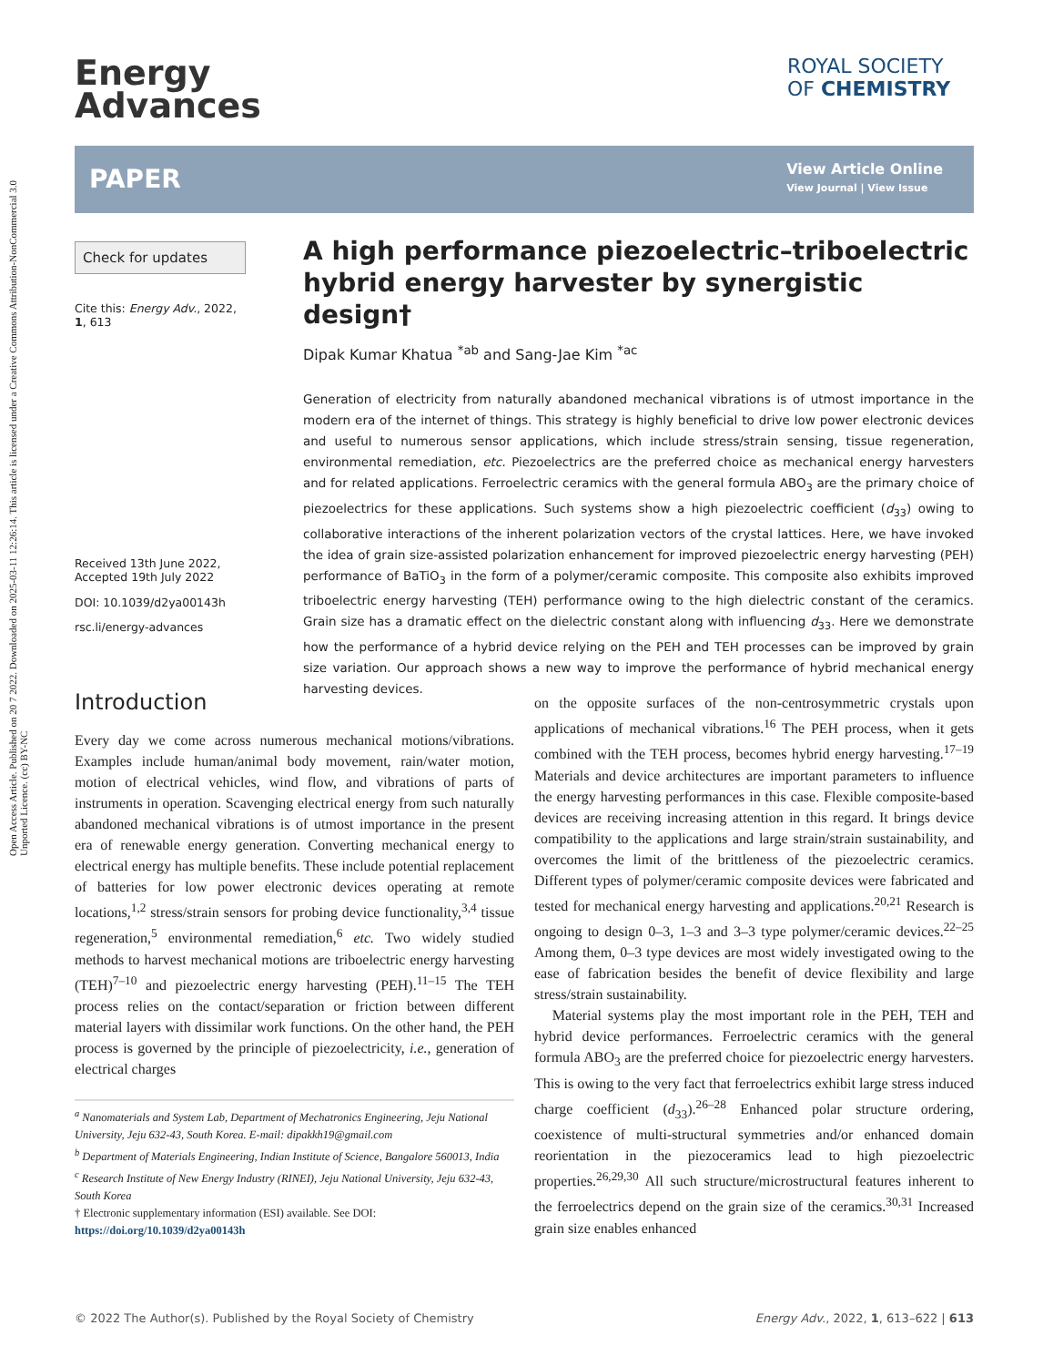Open Access Article. Published on 20 7 2022. Downloaded on 2025-03-11 12:26:14. This article is licensed under a Creative Commons Attribution-NonCommercial 3.0 Unported Licence. (cc) BY-NC
Energy
Advances
ROYAL SOCIETY
OF CHEMISTRY
PAPER
View Article Online
View Journal | View Issue
Check for updates
Cite this: Energy Adv., 2022, 1, 613
Received 13th June 2022,
Accepted 19th July 2022
DOI: 10.1039/d2ya00143h
rsc.li/energy-advances
A high performance piezoelectric–triboelectric hybrid energy harvester by synergistic design†
Dipak Kumar Khatua <sup>*ab</sup> and Sang-Jae Kim <sup>*ac</sup>
Generation of electricity from naturally abandoned mechanical vibrations is of utmost importance in the modern era of the internet of things. This strategy is highly beneficial to drive low power electronic devices and useful to numerous sensor applications, which include stress/strain sensing, tissue regeneration, environmental remediation, etc. Piezoelectrics are the preferred choice as mechanical energy harvesters and for related applications. Ferroelectric ceramics with the general formula ABO<sub>3</sub> are the primary choice of piezoelectrics for these applications. Such systems show a high piezoelectric coefficient (d<sub>33</sub>) owing to collaborative interactions of the inherent polarization vectors of the crystal lattices. Here, we have invoked the idea of grain size-assisted polarization enhancement for improved piezoelectric energy harvesting (PEH) performance of BaTiO<sub>3</sub> in the form of a polymer/ceramic composite. This composite also exhibits improved triboelectric energy harvesting (TEH) performance owing to the high dielectric constant of the ceramics. Grain size has a dramatic effect on the dielectric constant along with influencing d<sub>33</sub>. Here we demonstrate how the performance of a hybrid device relying on the PEH and TEH processes can be improved by grain size variation. Our approach shows a new way to improve the performance of hybrid mechanical energy harvesting devices.
Introduction
Every day we come across numerous mechanical motions/vibrations. Examples include human/animal body movement, rain/water motion, motion of electrical vehicles, wind flow, and vibrations of parts of instruments in operation. Scavenging electrical energy from such naturally abandoned mechanical vibrations is of utmost importance in the present era of renewable energy generation. Converting mechanical energy to electrical energy has multiple benefits. These include potential replacement of batteries for low power electronic devices operating at remote locations,<sup>1,2</sup> stress/strain sensors for probing device functionality,<sup>3,4</sup> tissue regeneration,<sup>5</sup> environmental remediation,<sup>6</sup> etc. Two widely studied methods to harvest mechanical motions are triboelectric energy harvesting (TEH)<sup>7–10</sup> and piezoelectric energy harvesting (PEH).<sup>11–15</sup> The TEH process relies on the contact/separation or friction between different material layers with dissimilar work functions. On the other hand, the PEH process is governed by the principle of piezoelectricity, i.e., generation of electrical charges
<sup>a</sup> Nanomaterials and System Lab, Department of Mechatronics Engineering, Jeju National University, Jeju 632-43, South Korea. E-mail: dipakkh19@gmail.com
<sup>b</sup> Department of Materials Engineering, Indian Institute of Science, Bangalore 560013, India
<sup>c</sup> Research Institute of New Energy Industry (RINEI), Jeju National University, Jeju 632-43, South Korea
† Electronic supplementary information (ESI) available. See DOI: https://doi.org/10.1039/d2ya00143h
on the opposite surfaces of the non-centrosymmetric crystals upon applications of mechanical vibrations.<sup>16</sup> The PEH process, when it gets combined with the TEH process, becomes hybrid energy harvesting.<sup>17–19</sup> Materials and device architectures are important parameters to influence the energy harvesting performances in this case. Flexible composite-based devices are receiving increasing attention in this regard. It brings device compatibility to the applications and large strain/strain sustainability, and overcomes the limit of the brittleness of the piezoelectric ceramics. Different types of polymer/ceramic composite devices were fabricated and tested for mechanical energy harvesting and applications.<sup>20,21</sup> Research is ongoing to design 0–3, 1–3 and 3–3 type polymer/ceramic devices.<sup>22–25</sup> Among them, 0–3 type devices are most widely investigated owing to the ease of fabrication besides the benefit of device flexibility and large stress/strain sustainability.
Material systems play the most important role in the PEH, TEH and hybrid device performances. Ferroelectric ceramics with the general formula ABO<sub>3</sub> are the preferred choice for piezoelectric energy harvesters. This is owing to the very fact that ferroelectrics exhibit large stress induced charge coefficient (d<sub>33</sub>).<sup>26–28</sup> Enhanced polar structure ordering, coexistence of multi-structural symmetries and/or enhanced domain reorientation in the piezoceramics lead to high piezoelectric properties.<sup>26,29,30</sup> All such structure/microstructural features inherent to the ferroelectrics depend on the grain size of the ceramics.<sup>30,31</sup> Increased grain size enables enhanced
© 2022 The Author(s). Published by the Royal Society of Chemistry Energy Adv., 2022, 1, 613–622 | 613